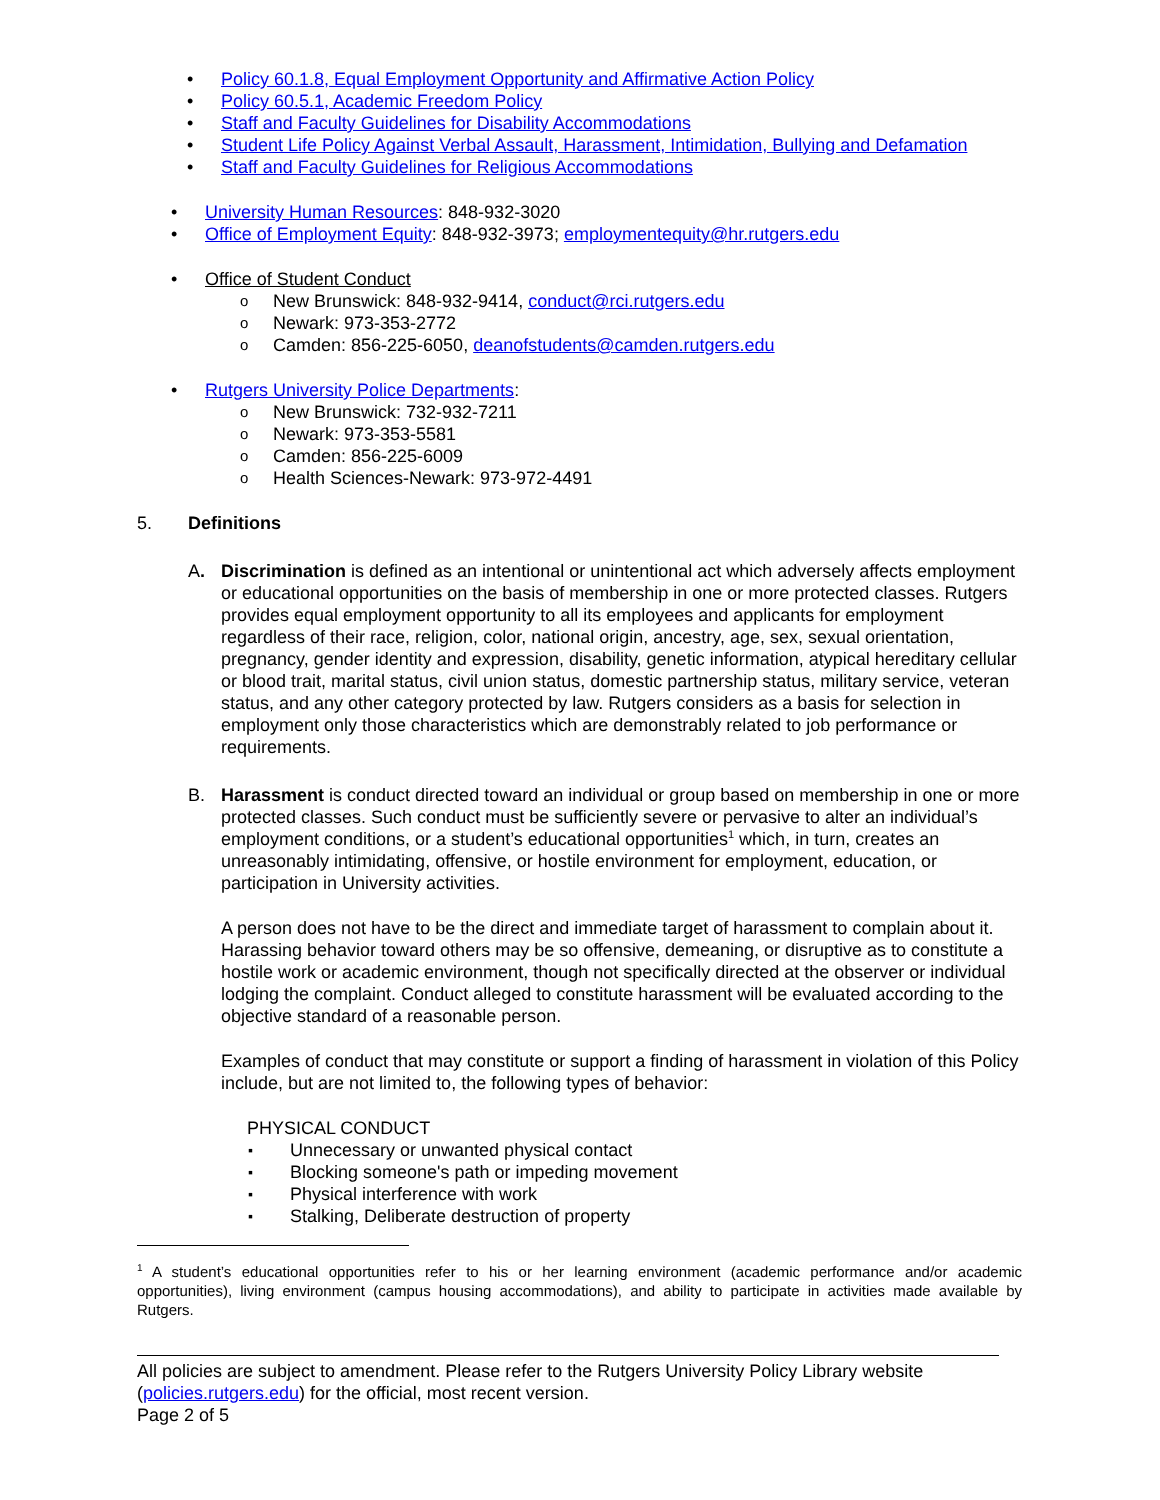Policy 60.1.8, Equal Employment Opportunity and Affirmative Action Policy
Policy 60.5.1, Academic Freedom Policy
Staff and Faculty Guidelines for Disability Accommodations
Student Life Policy Against Verbal Assault, Harassment, Intimidation, Bullying and Defamation
Staff and Faculty Guidelines for Religious Accommodations
University Human Resources: 848-932-3020
Office of Employment Equity: 848-932-3973; employmentequity@hr.rutgers.edu
Office of Student Conduct
New Brunswick: 848-932-9414, conduct@rci.rutgers.edu
Newark: 973-353-2772
Camden: 856-225-6050, deanofstudents@camden.rutgers.edu
Rutgers University Police Departments:
New Brunswick: 732-932-7211
Newark: 973-353-5581
Camden: 856-225-6009
Health Sciences-Newark: 973-972-4491
5. Definitions
A. Discrimination is defined as an intentional or unintentional act which adversely affects employment or educational opportunities on the basis of membership in one or more protected classes. Rutgers provides equal employment opportunity to all its employees and applicants for employment regardless of their race, religion, color, national origin, ancestry, age, sex, sexual orientation, pregnancy, gender identity and expression, disability, genetic information, atypical hereditary cellular or blood trait, marital status, civil union status, domestic partnership status, military service, veteran status, and any other category protected by law. Rutgers considers as a basis for selection in employment only those characteristics which are demonstrably related to job performance or requirements.
B. Harassment is conduct directed toward an individual or group based on membership in one or more protected classes. Such conduct must be sufficiently severe or pervasive to alter an individual’s employment conditions, or a student’s educational opportunities<sup>1</sup> which, in turn, creates an unreasonably intimidating, offensive, or hostile environment for employment, education, or participation in University activities.
A person does not have to be the direct and immediate target of harassment to complain about it. Harassing behavior toward others may be so offensive, demeaning, or disruptive as to constitute a hostile work or academic environment, though not specifically directed at the observer or individual lodging the complaint. Conduct alleged to constitute harassment will be evaluated according to the objective standard of a reasonable person.
Examples of conduct that may constitute or support a finding of harassment in violation of this Policy include, but are not limited to, the following types of behavior:
PHYSICAL CONDUCT
Unnecessary or unwanted physical contact
Blocking someone's path or impeding movement
Physical interference with work
Stalking, Deliberate destruction of property
<sup>1</sup> A student’s educational opportunities refer to his or her learning environment (academic performance and/or academic opportunities), living environment (campus housing accommodations), and ability to participate in activities made available by Rutgers.
All policies are subject to amendment. Please refer to the Rutgers University Policy Library website (policies.rutgers.edu) for the official, most recent version.
Page 2 of 5